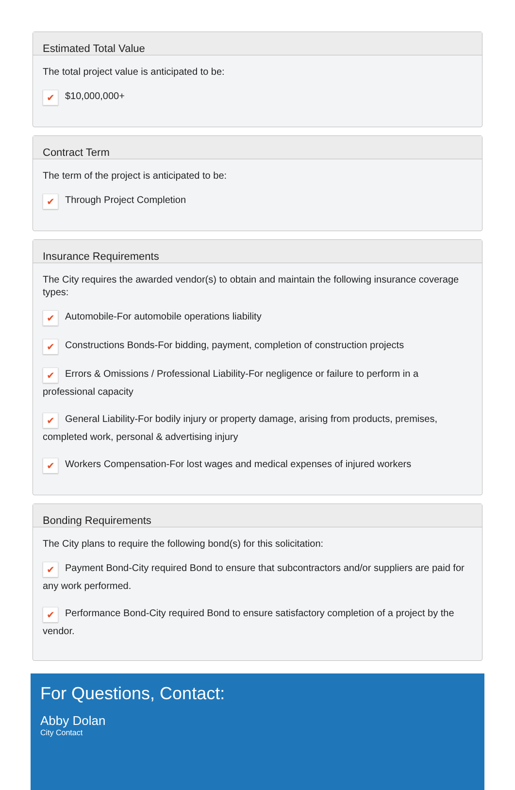Estimated Total Value
The total project value is anticipated to be:
✔ $10,000,000+
Contract Term
The term of the project is anticipated to be:
✔ Through Project Completion
Insurance Requirements
The City requires the awarded vendor(s) to obtain and maintain the following insurance coverage types:
✔ Automobile-For automobile operations liability
✔ Constructions Bonds-For bidding, payment, completion of construction projects
✔ Errors & Omissions / Professional Liability-For negligence or failure to perform in a professional capacity
✔ General Liability-For bodily injury or property damage, arising from products, premises, completed work, personal & advertising injury
✔ Workers Compensation-For lost wages and medical expenses of injured workers
Bonding Requirements
The City plans to require the following bond(s) for this solicitation:
✔ Payment Bond-City required Bond to ensure that subcontractors and/or suppliers are paid for any work performed.
✔ Performance Bond-City required Bond to ensure satisfactory completion of a project by the vendor.
For Questions, Contact:
Abby Dolan
City Contact